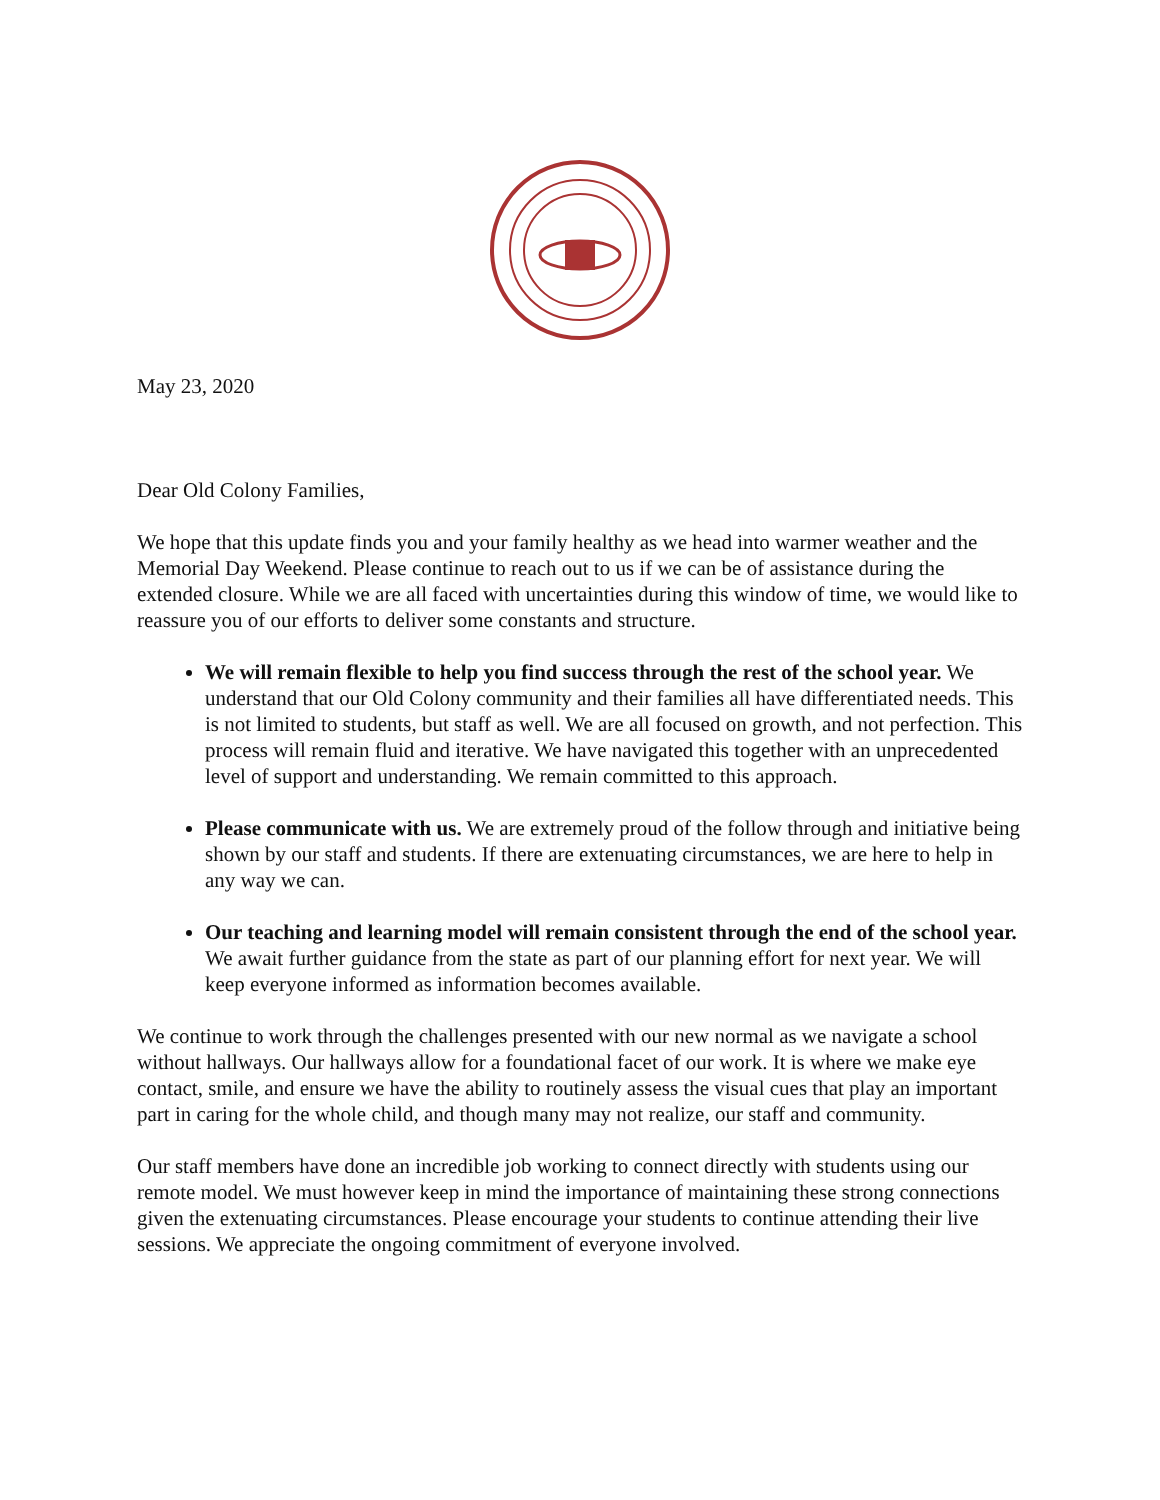May 23, 2020
Dear Old Colony Families,
We hope that this update finds you and your family healthy as we head into warmer weather and the Memorial Day Weekend. Please continue to reach out to us if we can be of assistance during the extended closure. While we are all faced with uncertainties during this window of time, we would like to reassure you of our efforts to deliver some constants and structure.
We will remain flexible to help you find success through the rest of the school year. We understand that our Old Colony community and their families all have differentiated needs. This is not limited to students, but staff as well. We are all focused on growth, and not perfection. This process will remain fluid and iterative. We have navigated this together with an unprecedented level of support and understanding. We remain committed to this approach.
Please communicate with us. We are extremely proud of the follow through and initiative being shown by our staff and students. If there are extenuating circumstances, we are here to help in any way we can.
Our teaching and learning model will remain consistent through the end of the school year. We await further guidance from the state as part of our planning effort for next year. We will keep everyone informed as information becomes available.
We continue to work through the challenges presented with our new normal as we navigate a school without hallways. Our hallways allow for a foundational facet of our work. It is where we make eye contact, smile, and ensure we have the ability to routinely assess the visual cues that play an important part in caring for the whole child, and though many may not realize, our staff and community.
Our staff members have done an incredible job working to connect directly with students using our remote model. We must however keep in mind the importance of maintaining these strong connections given the extenuating circumstances. Please encourage your students to continue attending their live sessions. We appreciate the ongoing commitment of everyone involved.